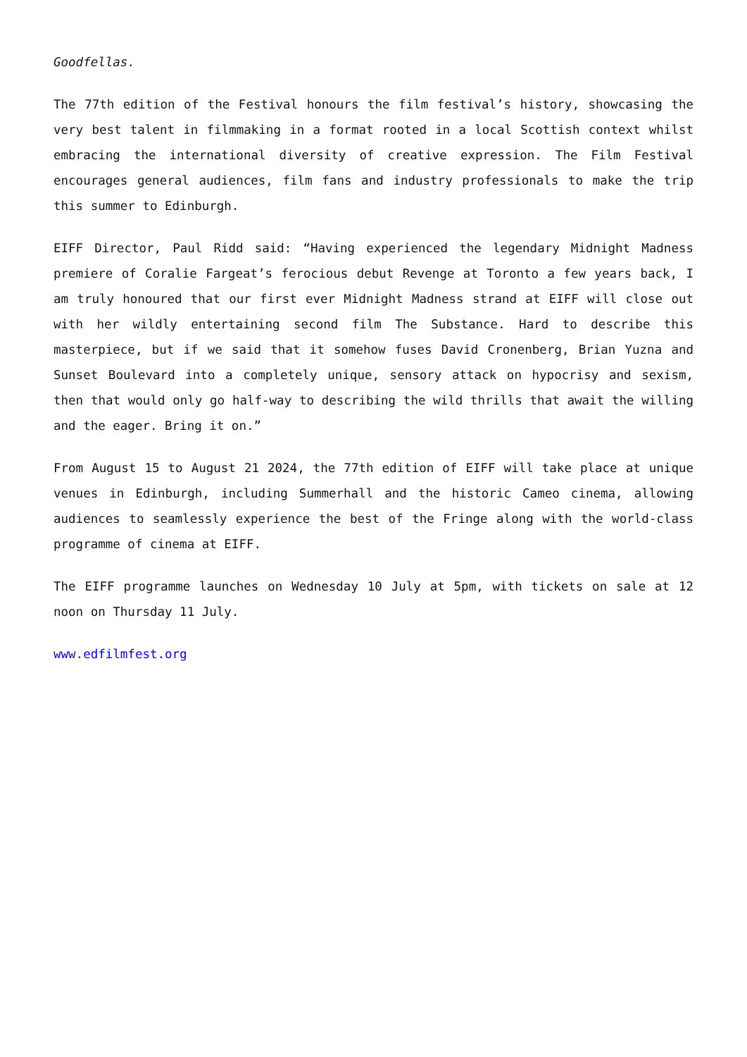Goodfellas.
The 77th edition of the Festival honours the film festival’s history, showcasing the very best talent in filmmaking in a format rooted in a local Scottish context whilst embracing the international diversity of creative expression. The Film Festival encourages general audiences, film fans and industry professionals to make the trip this summer to Edinburgh.
EIFF Director, Paul Ridd said: “Having experienced the legendary Midnight Madness premiere of Coralie Fargeat’s ferocious debut Revenge at Toronto a few years back, I am truly honoured that our first ever Midnight Madness strand at EIFF will close out with her wildly entertaining second film The Substance. Hard to describe this masterpiece, but if we said that it somehow fuses David Cronenberg, Brian Yuzna and Sunset Boulevard into a completely unique, sensory attack on hypocrisy and sexism, then that would only go half-way to describing the wild thrills that await the willing and the eager. Bring it on.”
From August 15 to August 21 2024, the 77th edition of EIFF will take place at unique venues in Edinburgh, including Summerhall and the historic Cameo cinema, allowing audiences to seamlessly experience the best of the Fringe along with the world-class programme of cinema at EIFF.
The EIFF programme launches on Wednesday 10 July at 5pm, with tickets on sale at 12 noon on Thursday 11 July.
www.edfilmfest.org